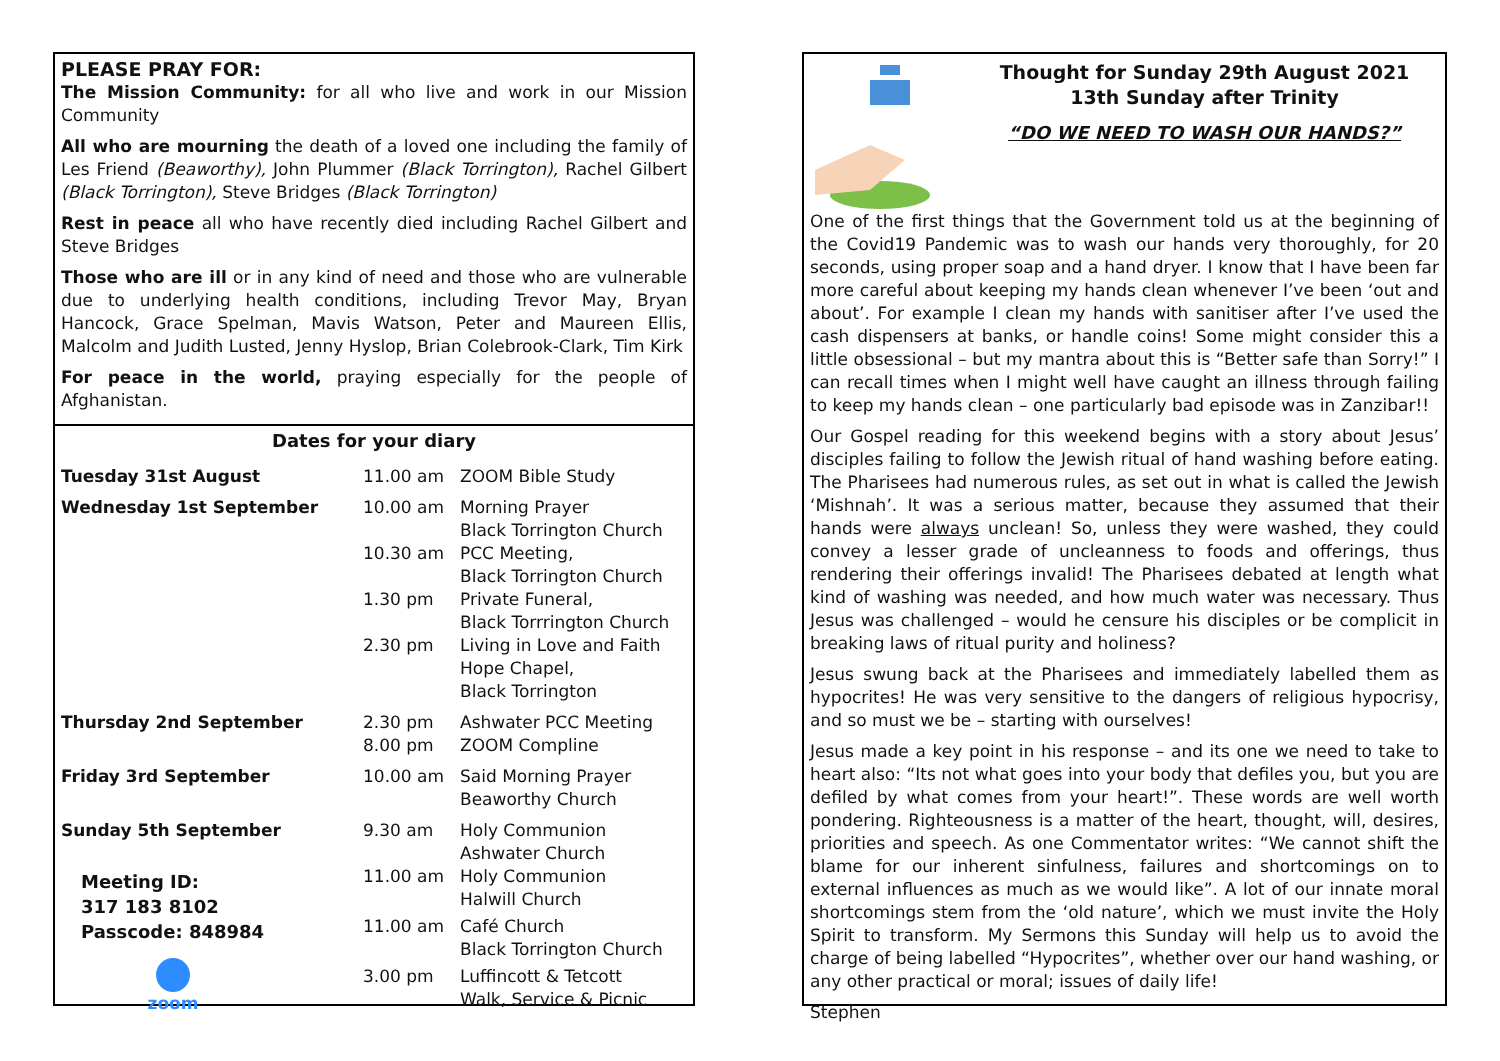PLEASE PRAY FOR:
The Mission Community: for all who live and work in our Mission Community
All who are mourning the death of a loved one including the family of Les Friend (Beaworthy), John Plummer (Black Torrington), Rachel Gilbert (Black Torrington), Steve Bridges (Black Torrington)
Rest in peace all who have recently died including Rachel Gilbert and Steve Bridges
Those who are ill or in any kind of need and those who are vulnerable due to underlying health conditions, including Trevor May, Bryan Hancock, Grace Spelman, Mavis Watson, Peter and Maureen Ellis, Malcolm and Judith Lusted, Jenny Hyslop, Brian Colebrook-Clark, Tim Kirk
For peace in the world, praying especially for the people of Afghanistan.
Dates for your diary
| Tuesday 31st August | 11.00 am | ZOOM Bible Study |
| Wednesday 1st September | 10.00 am | Morning Prayer Black Torrington Church |
| | 10.30 am | PCC Meeting, Black Torrington Church |
| | 1.30 pm | Private Funeral, Black Torrrington Church |
| | 2.30 pm | Living in Love and Faith Hope Chapel, Black Torrington |
| Thursday 2nd September | 2.30 pm 8.00 pm | Ashwater PCC Meeting ZOOM Compline |
| Friday 3rd September | 10.00 am | Said Morning Prayer Beaworthy Church |
| Sunday 5th September | 9.30 am | Holy Communion Ashwater Church |
| Meeting ID: 317 183 8102 Passcode: 848984 zoom | 11.00 am | Holy Communion Halwill Church |
| | 11.00 am | Café Church Black Torrington Church |
| | 3.00 pm | Luffincott & Tetcott Walk, Service & Picnic |
Thought for Sunday 29th August 2021
13th Sunday after Trinity
“DO WE NEED TO WASH OUR HANDS?”
One of the first things that the Government told us at the beginning of the Covid19 Pandemic was to wash our hands very thoroughly, for 20 seconds, using proper soap and a hand dryer. I know that I have been far more careful about keeping my hands clean whenever I’ve been ‘out and about’. For example I clean my hands with sanitiser after I’ve used the cash dispensers at banks, or handle coins! Some might consider this a little obsessional – but my mantra about this is “Better safe than Sorry!” I can recall times when I might well have caught an illness through failing to keep my hands clean – one particularly bad episode was in Zanzibar!!
Our Gospel reading for this weekend begins with a story about Jesus’ disciples failing to follow the Jewish ritual of hand washing before eating. The Pharisees had numerous rules, as set out in what is called the Jewish ‘Mishnah’. It was a serious matter, because they assumed that their hands were always unclean! So, unless they were washed, they could convey a lesser grade of uncleanness to foods and offerings, thus rendering their offerings invalid! The Pharisees debated at length what kind of washing was needed, and how much water was necessary. Thus Jesus was challenged – would he censure his disciples or be complicit in breaking laws of ritual purity and holiness?
Jesus swung back at the Pharisees and immediately labelled them as hypocrites! He was very sensitive to the dangers of religious hypocrisy, and so must we be – starting with ourselves!
Jesus made a key point in his response – and its one we need to take to heart also: “Its not what goes into your body that defiles you, but you are defiled by what comes from your heart!”. These words are well worth pondering. Righteousness is a matter of the heart, thought, will, desires, priorities and speech. As one Commentator writes: “We cannot shift the blame for our inherent sinfulness, failures and shortcomings on to external influences as much as we would like”. A lot of our innate moral shortcomings stem from the ‘old nature’, which we must invite the Holy Spirit to transform. My Sermons this Sunday will help us to avoid the charge of being labelled “Hypocrites”, whether over our hand washing, or any other practical or moral; issues of daily life!
Stephen